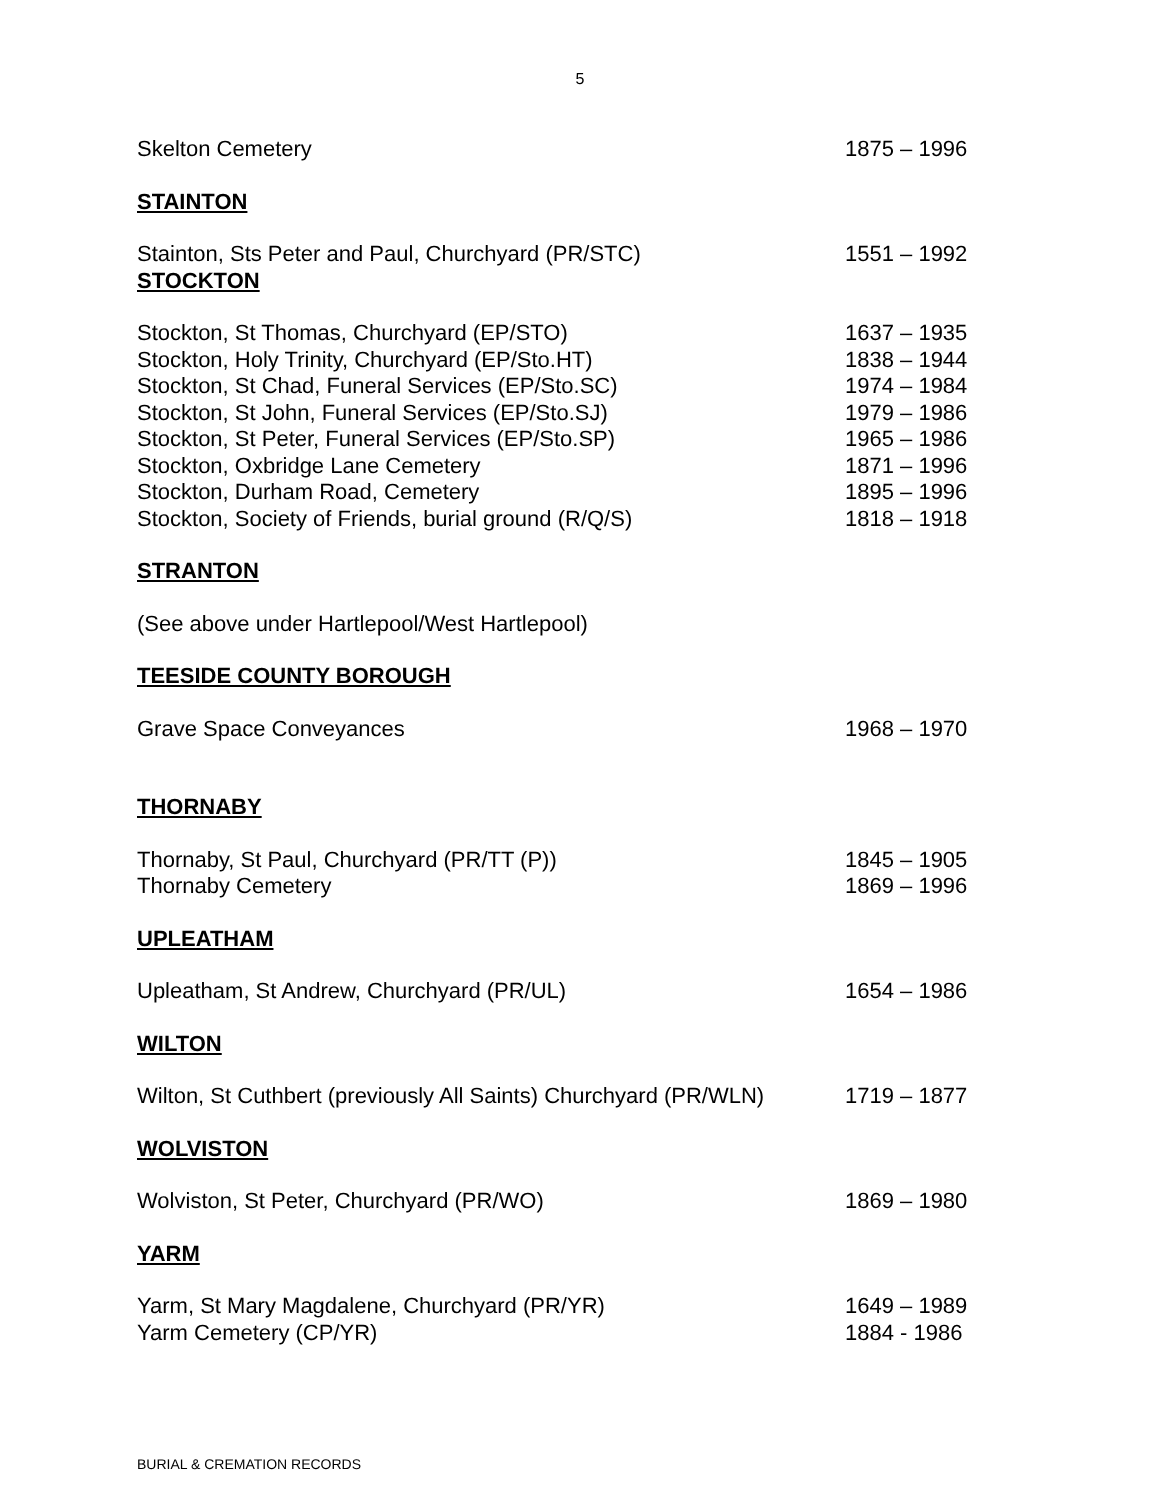5
Skelton Cemetery 1875 – 1996
STAINTON
Stainton, Sts Peter and Paul, Churchyard (PR/STC) 1551 – 1992
STOCKTON
Stockton, St Thomas, Churchyard (EP/STO) 1637 – 1935
Stockton, Holy Trinity, Churchyard (EP/Sto.HT) 1838 – 1944
Stockton, St Chad, Funeral Services (EP/Sto.SC) 1974 – 1984
Stockton, St John, Funeral Services (EP/Sto.SJ) 1979 – 1986
Stockton, St Peter, Funeral Services (EP/Sto.SP) 1965 – 1986
Stockton, Oxbridge Lane Cemetery 1871 – 1996
Stockton, Durham Road, Cemetery 1895 – 1996
Stockton, Society of Friends, burial ground (R/Q/S) 1818 – 1918
STRANTON
(See above under Hartlepool/West Hartlepool)
TEESIDE COUNTY BOROUGH
Grave Space Conveyances 1968 – 1970
THORNABY
Thornaby, St Paul, Churchyard (PR/TT (P)) 1845 – 1905
Thornaby Cemetery 1869 – 1996
UPLEATHAM
Upleatham, St Andrew, Churchyard (PR/UL) 1654 – 1986
WILTON
Wilton, St Cuthbert (previously All Saints) Churchyard (PR/WLN) 1719 – 1877
WOLVISTON
Wolviston, St Peter, Churchyard (PR/WO) 1869 – 1980
YARM
Yarm, St Mary Magdalene, Churchyard (PR/YR) 1649 – 1989
Yarm Cemetery (CP/YR) 1884 - 1986
BURIAL & CREMATION RECORDS